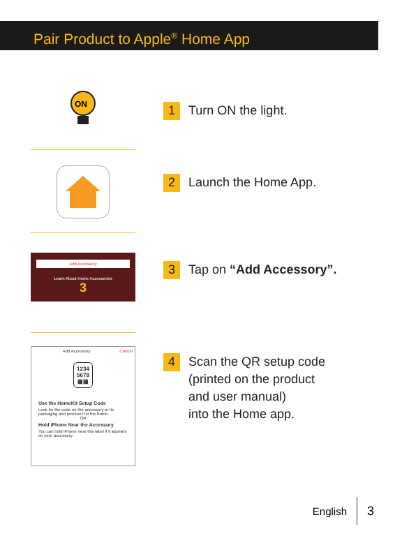Pair Product to Apple<sup>®</sup> Home App
ON
1 Turn ON the light.
2 Launch the Home App.
Add Accessory
Learn About Home Accessories
3
3 Tap on “Add Accessory”.
Add Accessory Cancel
1234
5678
▦▦
Use the HomeKit Setup Code
Look for the code on the accessory or its packaging and position it in the frame.
OR
Hold iPhone Near the Accessory
You can hold iPhone near this label if it appears on your accessory.
4 Scan the QR setup code
(printed on the product
and user manual)
into the Home app.
English 3